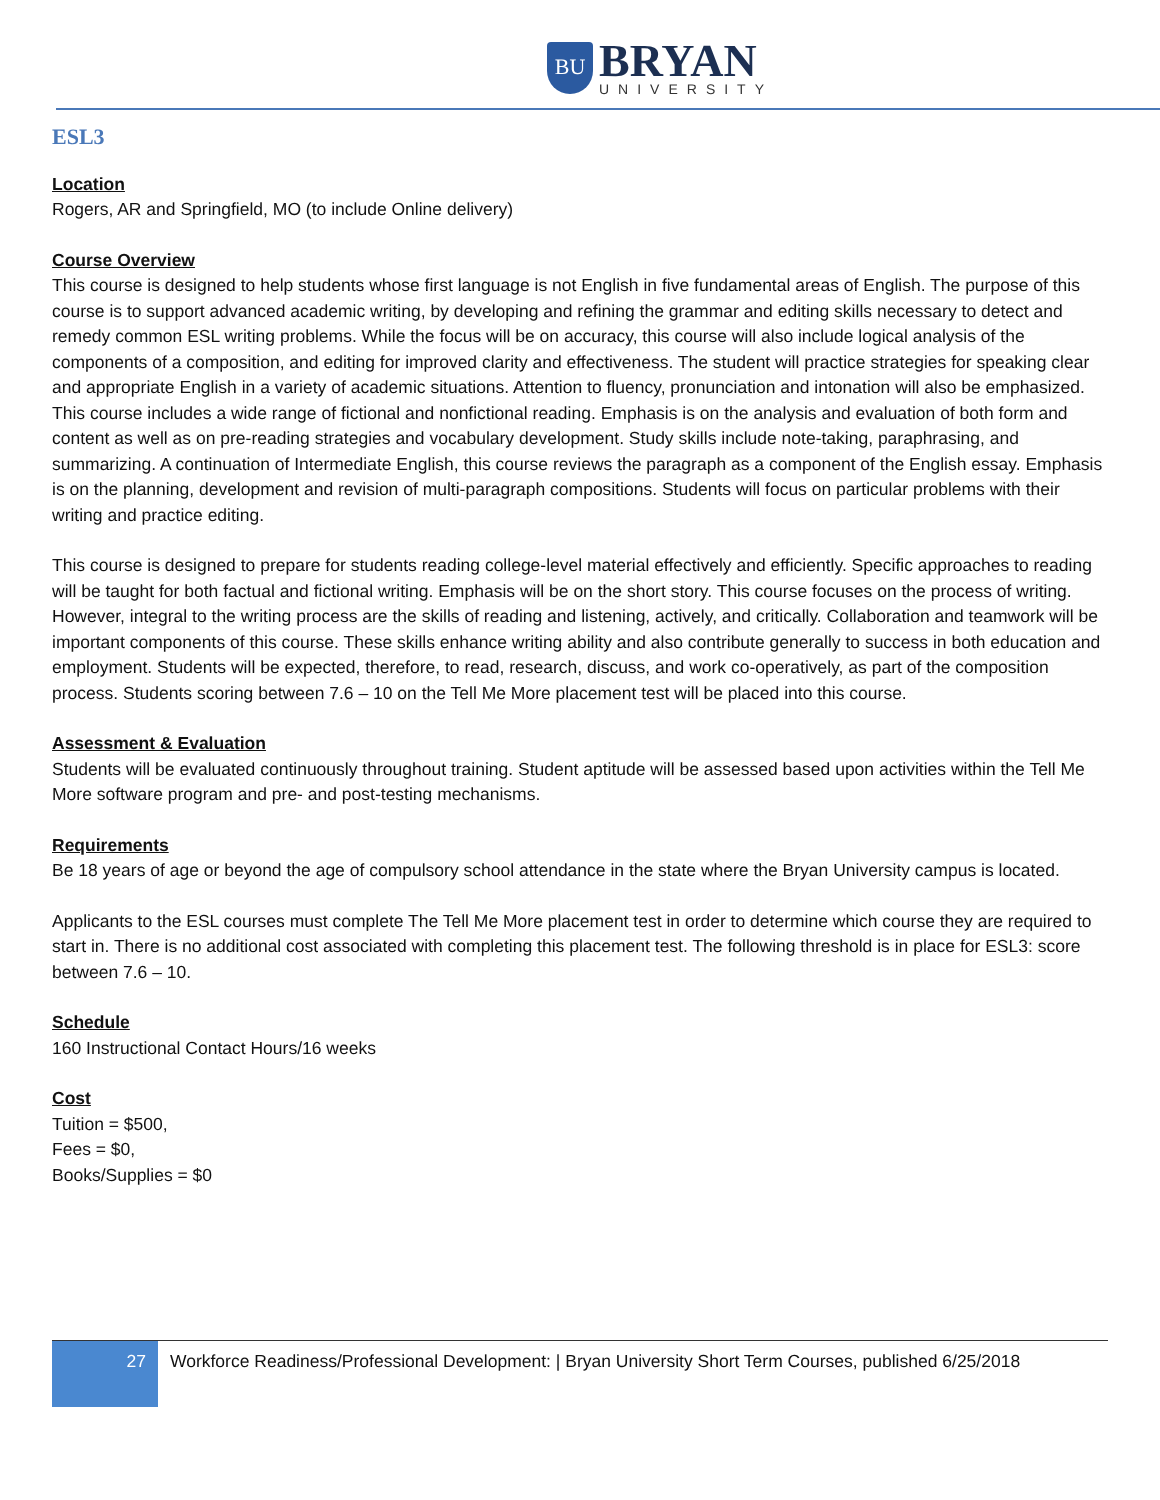BU
BRYAN
UNIVERSITY
ESL3
Location
Rogers, AR and Springfield, MO (to include Online delivery)
Course Overview
This course is designed to help students whose first language is not English in five fundamental areas of English. The purpose of this course is to support advanced academic writing, by developing and refining the grammar and editing skills necessary to detect and remedy common ESL writing problems. While the focus will be on accuracy, this course will also include logical analysis of the components of a composition, and editing for improved clarity and effectiveness. The student will practice strategies for speaking clear and appropriate English in a variety of academic situations. Attention to fluency, pronunciation and intonation will also be emphasized. This course includes a wide range of fictional and nonfictional reading. Emphasis is on the analysis and evaluation of both form and content as well as on pre-reading strategies and vocabulary development. Study skills include note-taking, paraphrasing, and summarizing. A continuation of Intermediate English, this course reviews the paragraph as a component of the English essay. Emphasis is on the planning, development and revision of multi-paragraph compositions. Students will focus on particular problems with their writing and practice editing.
This course is designed to prepare for students reading college-level material effectively and efficiently. Specific approaches to reading will be taught for both factual and fictional writing. Emphasis will be on the short story. This course focuses on the process of writing. However, integral to the writing process are the skills of reading and listening, actively, and critically. Collaboration and teamwork will be important components of this course. These skills enhance writing ability and also contribute generally to success in both education and employment. Students will be expected, therefore, to read, research, discuss, and work co-operatively, as part of the composition process. Students scoring between 7.6 – 10 on the Tell Me More placement test will be placed into this course.
Assessment & Evaluation
Students will be evaluated continuously throughout training. Student aptitude will be assessed based upon activities within the Tell Me More software program and pre- and post-testing mechanisms.
Requirements
Be 18 years of age or beyond the age of compulsory school attendance in the state where the Bryan University campus is located.
Applicants to the ESL courses must complete The Tell Me More placement test in order to determine which course they are required to start in. There is no additional cost associated with completing this placement test. The following threshold is in place for ESL3: score between 7.6 – 10.
Schedule
160 Instructional Contact Hours/16 weeks
Cost
Tuition = $500,
Fees = $0,
Books/Supplies = $0
27
Workforce Readiness/Professional Development: | Bryan University Short Term Courses, published 6/25/2018